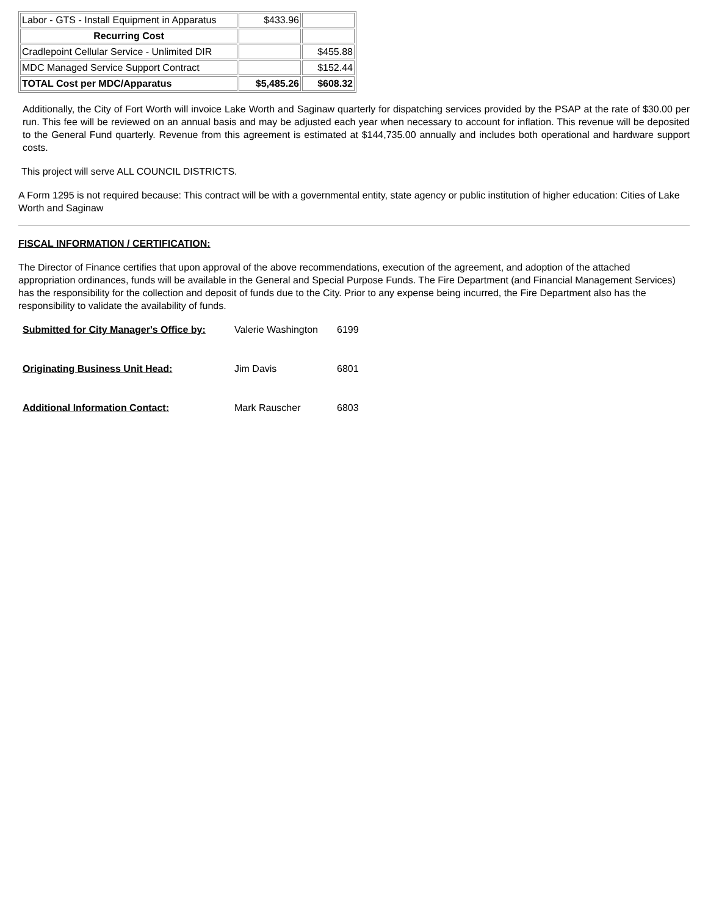| Labor - GTS - Install Equipment in Apparatus | $433.96 | |
| Recurring Cost | | |
| Cradlepoint Cellular Service - Unlimited DIR | | $455.88 |
| MDC Managed Service Support Contract | | $152.44 |
| TOTAL Cost per MDC/Apparatus | $5,485.26 | $608.32 |
Additionally, the City of Fort Worth will invoice Lake Worth and Saginaw quarterly for dispatching services provided by the PSAP at the rate of $30.00 per run. This fee will be reviewed on an annual basis and may be adjusted each year when necessary to account for inflation. This revenue will be deposited to the General Fund quarterly. Revenue from this agreement is estimated at $144,735.00 annually and includes both operational and hardware support costs.
This project will serve ALL COUNCIL DISTRICTS.
A Form 1295 is not required because: This contract will be with a governmental entity, state agency or public institution of higher education: Cities of Lake Worth and Saginaw
FISCAL INFORMATION / CERTIFICATION:
The Director of Finance certifies that upon approval of the above recommendations, execution of the agreement, and adoption of the attached appropriation ordinances, funds will be available in the General and Special Purpose Funds. The Fire Department (and Financial Management Services) has the responsibility for the collection and deposit of funds due to the City. Prior to any expense being incurred, the Fire Department also has the responsibility to validate the availability of funds.
| Submitted for City Manager's Office by: | Valerie Washington | 6199 |
| Originating Business Unit Head: | Jim Davis | 6801 |
| Additional Information Contact: | Mark Rauscher | 6803 |